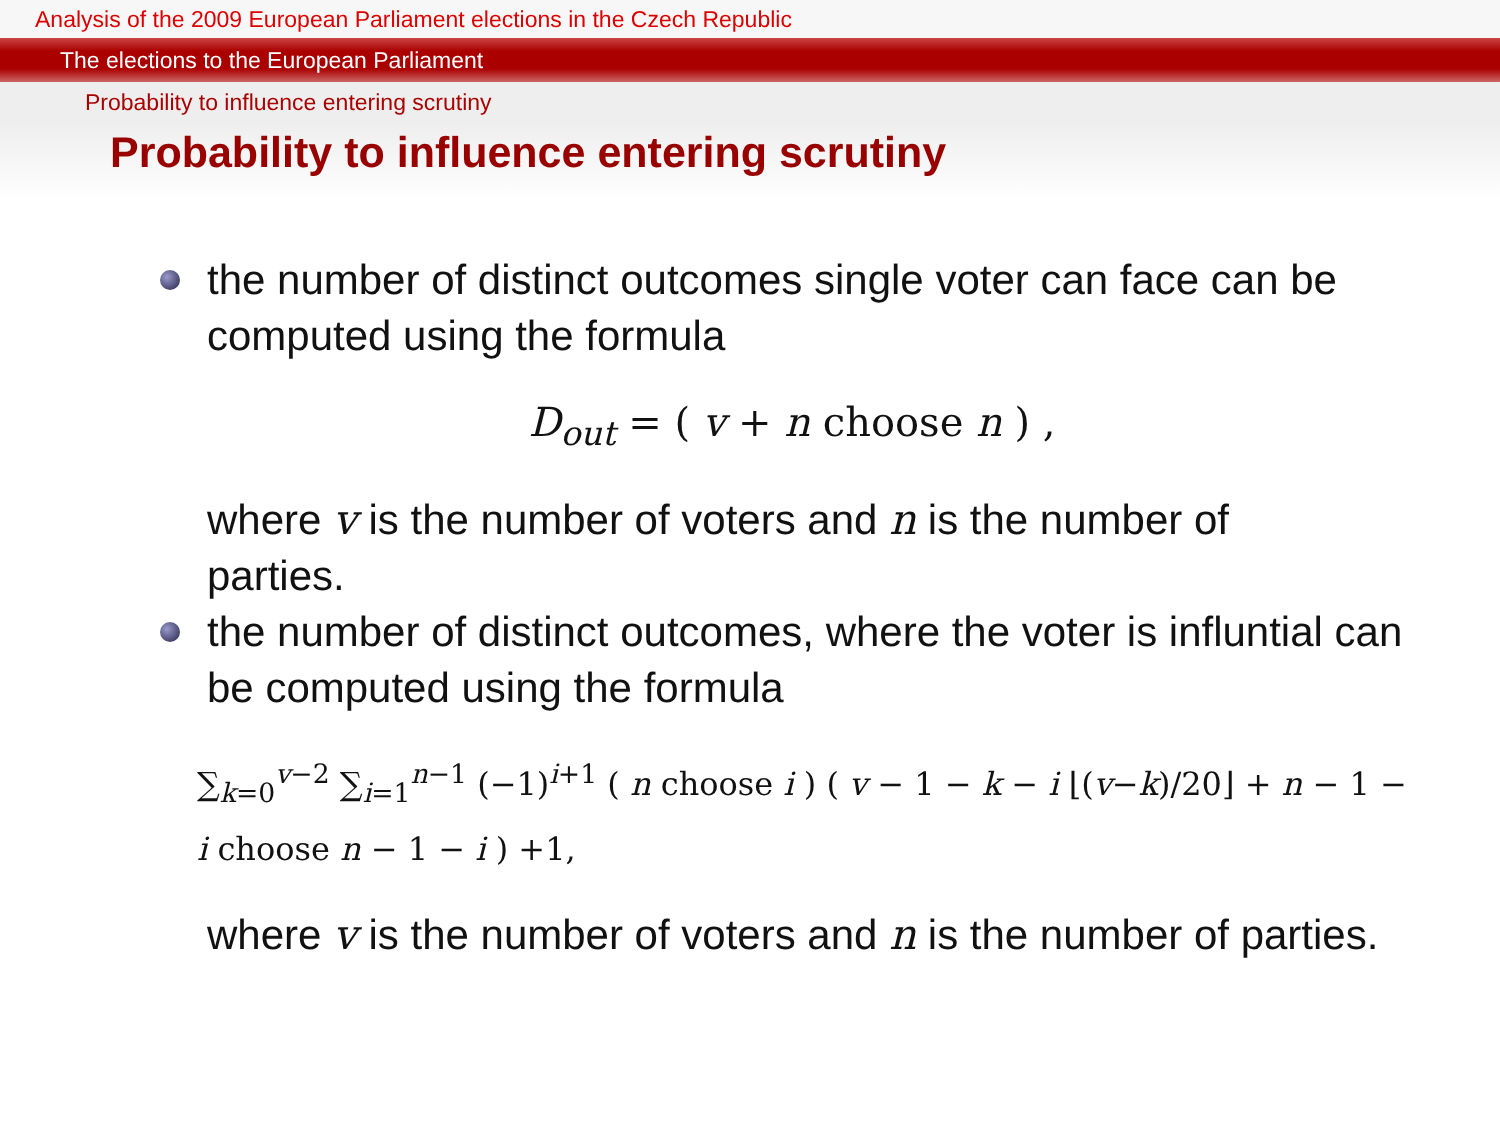Analysis of the 2009 European Parliament elections in the Czech Republic
The elections to the European Parliament
Probability to influence entering scrutiny
Probability to influence entering scrutiny
the number of distinct outcomes single voter can face can be computed using the formula
D<sub>out</sub> = ( v + n choose n ) ,
where v is the number of voters and n is the number of parties.
the number of distinct outcomes, where the voter is influntial can be computed using the formula
∑<sub>k=0</sub><sup>v−2</sup> ∑<sub>i=1</sub><sup>n−1</sup> (−1)<sup>i+1</sup> ( n choose i ) ( v − 1 − k − i ⌊(v−k)/20⌋ + n − 1 − i choose n − 1 − i ) +1,
where v is the number of voters and n is the number of parties.